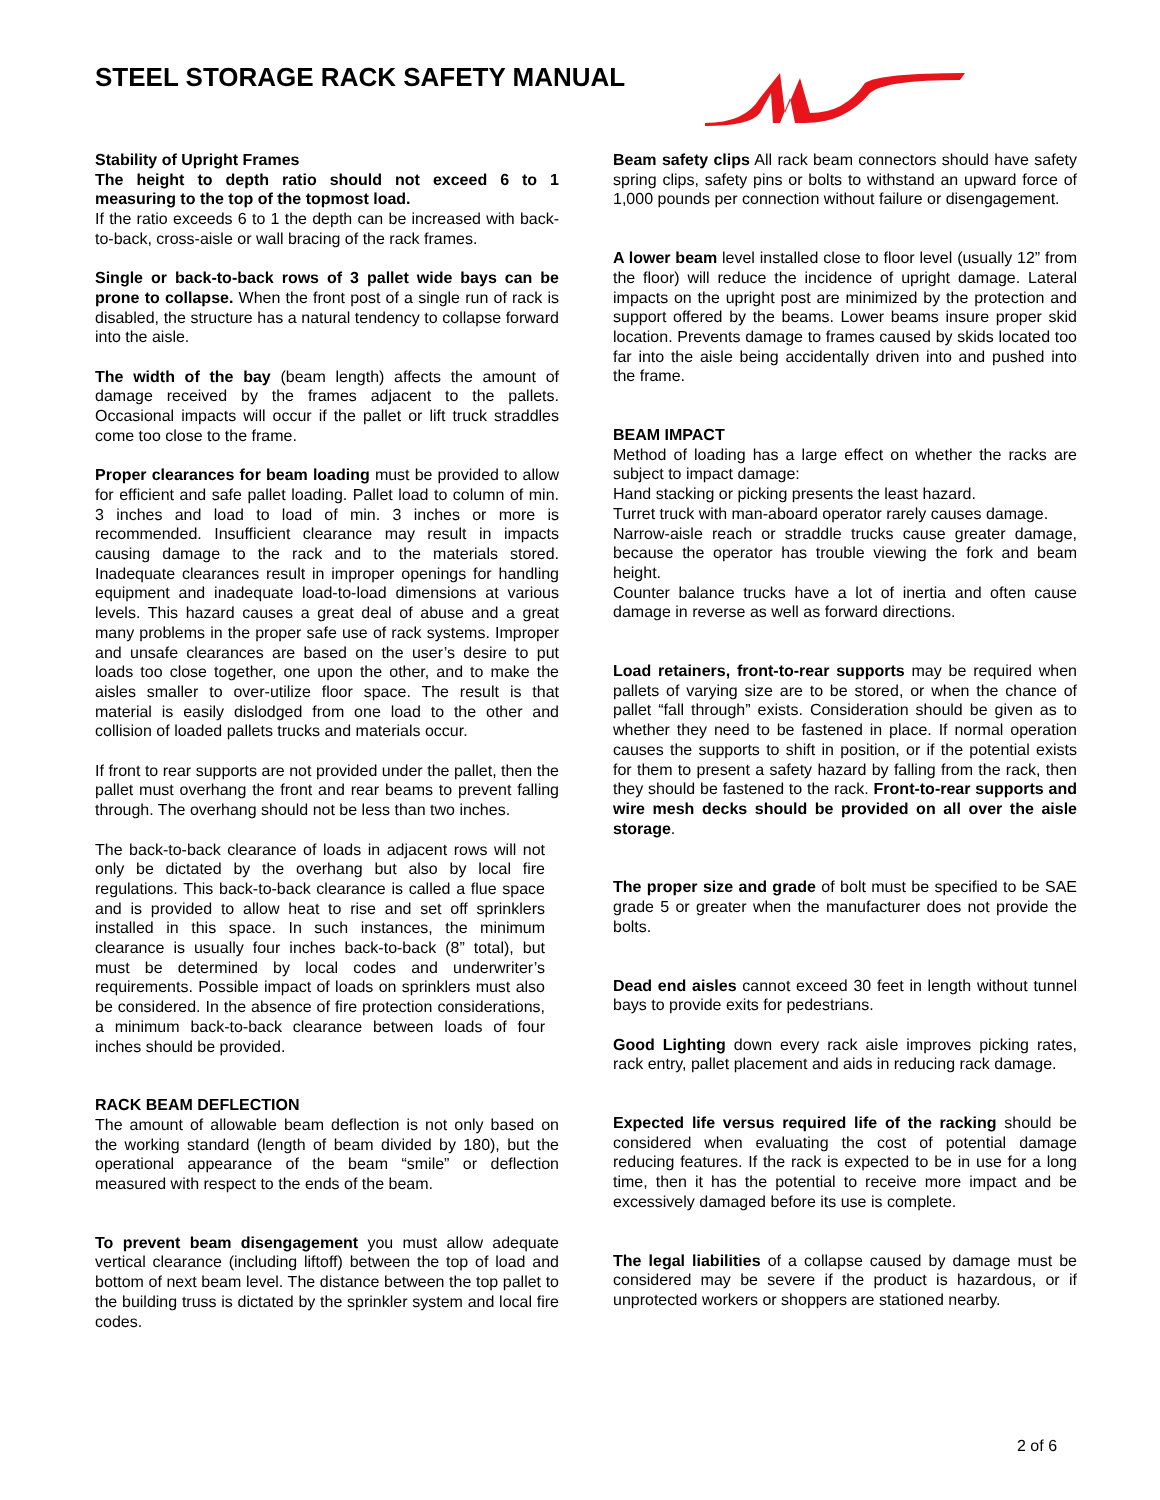STEEL STORAGE RACK SAFETY MANUAL
Stability of Upright Frames
The height to depth ratio should not exceed 6 to 1 measuring to the top of the topmost load.
If the ratio exceeds 6 to 1 the depth can be increased with back-to-back, cross-aisle or wall bracing of the rack frames.
Single or back-to-back rows of 3 pallet wide bays can be prone to collapse. When the front post of a single run of rack is disabled, the structure has a natural tendency to collapse forward into the aisle.
The width of the bay (beam length) affects the amount of damage received by the frames adjacent to the pallets. Occasional impacts will occur if the pallet or lift truck straddles come too close to the frame.
Proper clearances for beam loading must be provided to allow for efficient and safe pallet loading. Pallet load to column of min. 3 inches and load to load of min. 3 inches or more is recommended. Insufficient clearance may result in impacts causing damage to the rack and to the materials stored. Inadequate clearances result in improper openings for handling equipment and inadequate load-to-load dimensions at various levels. This hazard causes a great deal of abuse and a great many problems in the proper safe use of rack systems. Improper and unsafe clearances are based on the user’s desire to put loads too close together, one upon the other, and to make the aisles smaller to over-utilize floor space. The result is that material is easily dislodged from one load to the other and collision of loaded pallets trucks and materials occur.
If front to rear supports are not provided under the pallet, then the pallet must overhang the front and rear beams to prevent falling through. The overhang should not be less than two inches.
The back-to-back clearance of loads in adjacent rows will not only be dictated by the overhang but also by local fire regulations. This back-to-back clearance is called a flue space and is provided to allow heat to rise and set off sprinklers installed in this space. In such instances, the minimum clearance is usually four inches back-to-back (8” total), but must be determined by local codes and underwriter’s requirements. Possible impact of loads on sprinklers must also be considered. In the absence of fire protection considerations, a minimum back-to-back clearance between loads of four inches should be provided.
RACK BEAM DEFLECTION
The amount of allowable beam deflection is not only based on the working standard (length of beam divided by 180), but the operational appearance of the beam “smile” or deflection measured with respect to the ends of the beam.
To prevent beam disengagement you must allow adequate vertical clearance (including liftoff) between the top of load and bottom of next beam level. The distance between the top pallet to the building truss is dictated by the sprinkler system and local fire codes.
Beam safety clips All rack beam connectors should have safety spring clips, safety pins or bolts to withstand an upward force of 1,000 pounds per connection without failure or disengagement.
A lower beam level installed close to floor level (usually 12” from the floor) will reduce the incidence of upright damage. Lateral impacts on the upright post are minimized by the protection and support offered by the beams. Lower beams insure proper skid location. Prevents damage to frames caused by skids located too far into the aisle being accidentally driven into and pushed into the frame.
BEAM IMPACT
Method of loading has a large effect on whether the racks are subject to impact damage:
Hand stacking or picking presents the least hazard.
Turret truck with man-aboard operator rarely causes damage.
Narrow-aisle reach or straddle trucks cause greater damage, because the operator has trouble viewing the fork and beam height.
Counter balance trucks have a lot of inertia and often cause damage in reverse as well as forward directions.
Load retainers, front-to-rear supports may be required when pallets of varying size are to be stored, or when the chance of pallet “fall through” exists. Consideration should be given as to whether they need to be fastened in place. If normal operation causes the supports to shift in position, or if the potential exists for them to present a safety hazard by falling from the rack, then they should be fastened to the rack. Front-to-rear supports and wire mesh decks should be provided on all over the aisle storage.
The proper size and grade of bolt must be specified to be SAE grade 5 or greater when the manufacturer does not provide the bolts.
Dead end aisles cannot exceed 30 feet in length without tunnel bays to provide exits for pedestrians.
Good Lighting down every rack aisle improves picking rates, rack entry, pallet placement and aids in reducing rack damage.
Expected life versus required life of the racking should be considered when evaluating the cost of potential damage reducing features. If the rack is expected to be in use for a long time, then it has the potential to receive more impact and be excessively damaged before its use is complete.
The legal liabilities of a collapse caused by damage must be considered may be severe if the product is hazardous, or if unprotected workers or shoppers are stationed nearby.
2 of 6